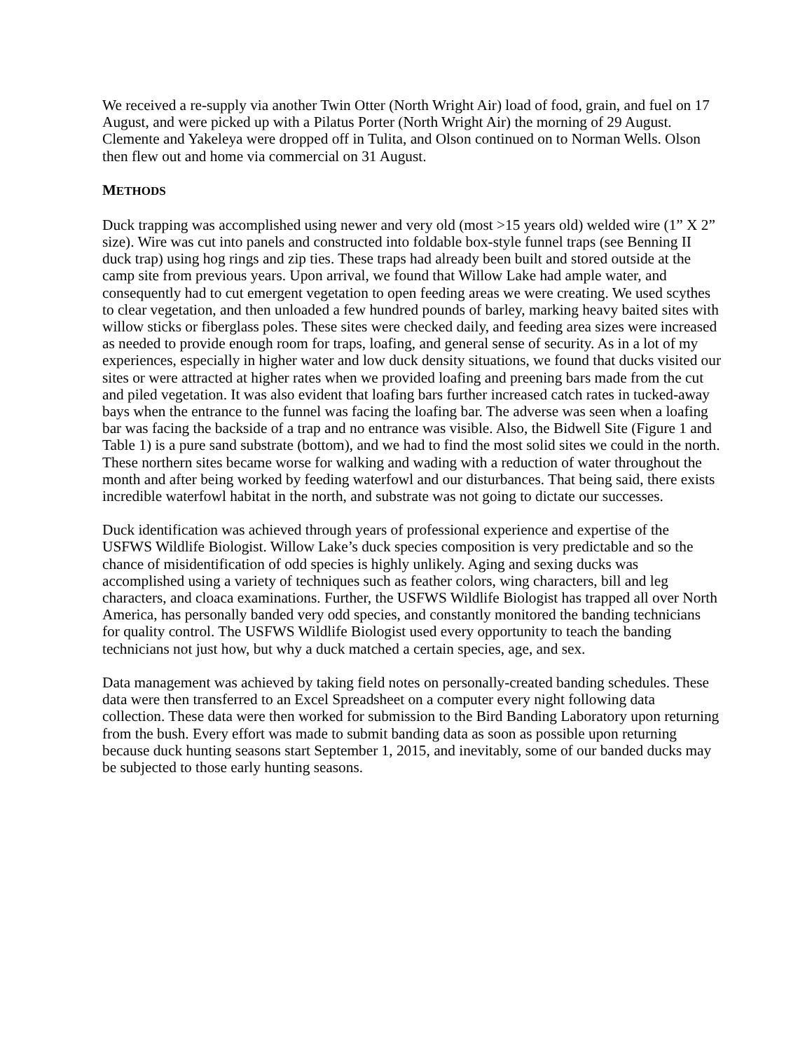We received a re-supply via another Twin Otter (North Wright Air) load of food, grain, and fuel on 17 August, and were picked up with a Pilatus Porter (North Wright Air) the morning of 29 August. Clemente and Yakeleya were dropped off in Tulita, and Olson continued on to Norman Wells. Olson then flew out and home via commercial on 31 August.
METHODS
Duck trapping was accomplished using newer and very old (most >15 years old) welded wire (1” X 2” size). Wire was cut into panels and constructed into foldable box-style funnel traps (see Benning II duck trap) using hog rings and zip ties. These traps had already been built and stored outside at the camp site from previous years. Upon arrival, we found that Willow Lake had ample water, and consequently had to cut emergent vegetation to open feeding areas we were creating. We used scythes to clear vegetation, and then unloaded a few hundred pounds of barley, marking heavy baited sites with willow sticks or fiberglass poles. These sites were checked daily, and feeding area sizes were increased as needed to provide enough room for traps, loafing, and general sense of security. As in a lot of my experiences, especially in higher water and low duck density situations, we found that ducks visited our sites or were attracted at higher rates when we provided loafing and preening bars made from the cut and piled vegetation. It was also evident that loafing bars further increased catch rates in tucked-away bays when the entrance to the funnel was facing the loafing bar. The adverse was seen when a loafing bar was facing the backside of a trap and no entrance was visible. Also, the Bidwell Site (Figure 1 and Table 1) is a pure sand substrate (bottom), and we had to find the most solid sites we could in the north. These northern sites became worse for walking and wading with a reduction of water throughout the month and after being worked by feeding waterfowl and our disturbances. That being said, there exists incredible waterfowl habitat in the north, and substrate was not going to dictate our successes.
Duck identification was achieved through years of professional experience and expertise of the USFWS Wildlife Biologist. Willow Lake’s duck species composition is very predictable and so the chance of misidentification of odd species is highly unlikely. Aging and sexing ducks was accomplished using a variety of techniques such as feather colors, wing characters, bill and leg characters, and cloaca examinations. Further, the USFWS Wildlife Biologist has trapped all over North America, has personally banded very odd species, and constantly monitored the banding technicians for quality control. The USFWS Wildlife Biologist used every opportunity to teach the banding technicians not just how, but why a duck matched a certain species, age, and sex.
Data management was achieved by taking field notes on personally-created banding schedules. These data were then transferred to an Excel Spreadsheet on a computer every night following data collection. These data were then worked for submission to the Bird Banding Laboratory upon returning from the bush. Every effort was made to submit banding data as soon as possible upon returning because duck hunting seasons start September 1, 2015, and inevitably, some of our banded ducks may be subjected to those early hunting seasons.